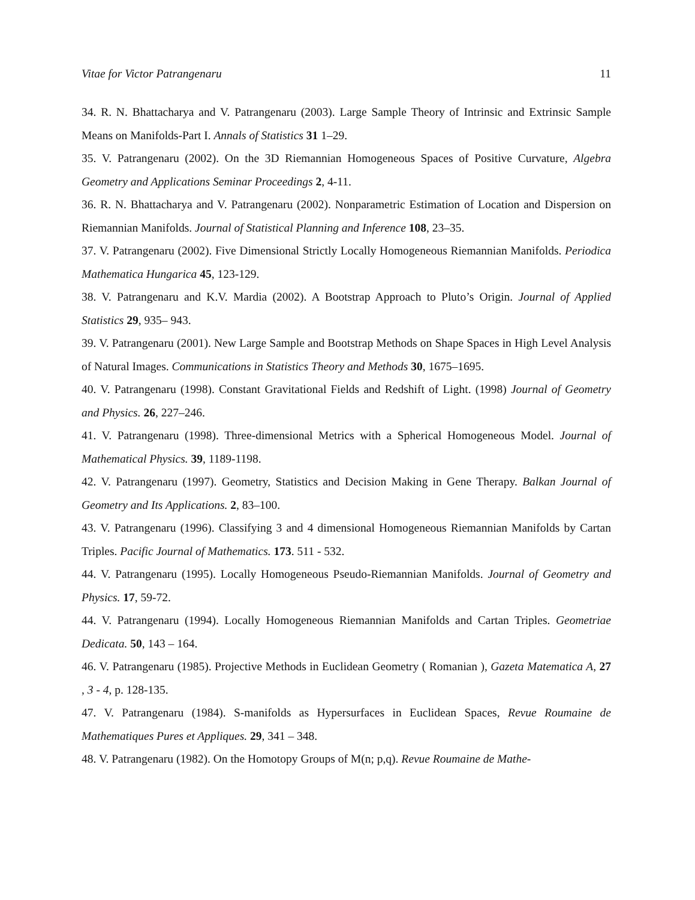Vitae for Victor Patrangenaru 11
34. R. N. Bhattacharya and V. Patrangenaru (2003). Large Sample Theory of Intrinsic and Extrinsic Sample Means on Manifolds-Part I. Annals of Statistics 31 1–29.
35. V. Patrangenaru (2002). On the 3D Riemannian Homogeneous Spaces of Positive Curvature, Algebra Geometry and Applications Seminar Proceedings 2, 4-11.
36. R. N. Bhattacharya and V. Patrangenaru (2002). Nonparametric Estimation of Location and Dispersion on Riemannian Manifolds. Journal of Statistical Planning and Inference 108, 23–35.
37. V. Patrangenaru (2002). Five Dimensional Strictly Locally Homogeneous Riemannian Manifolds. Periodica Mathematica Hungarica 45, 123-129.
38. V. Patrangenaru and K.V. Mardia (2002). A Bootstrap Approach to Pluto’s Origin. Journal of Applied Statistics 29, 935– 943.
39. V. Patrangenaru (2001). New Large Sample and Bootstrap Methods on Shape Spaces in High Level Analysis of Natural Images. Communications in Statistics Theory and Methods 30, 1675–1695.
40. V. Patrangenaru (1998). Constant Gravitational Fields and Redshift of Light. (1998) Journal of Geometry and Physics. 26, 227–246.
41. V. Patrangenaru (1998). Three-dimensional Metrics with a Spherical Homogeneous Model. Journal of Mathematical Physics. 39, 1189-1198.
42. V. Patrangenaru (1997). Geometry, Statistics and Decision Making in Gene Therapy. Balkan Journal of Geometry and Its Applications. 2, 83–100.
43. V. Patrangenaru (1996). Classifying 3 and 4 dimensional Homogeneous Riemannian Manifolds by Cartan Triples. Pacific Journal of Mathematics. 173. 511 - 532.
44. V. Patrangenaru (1995). Locally Homogeneous Pseudo-Riemannian Manifolds. Journal of Geometry and Physics. 17, 59-72.
44. V. Patrangenaru (1994). Locally Homogeneous Riemannian Manifolds and Cartan Triples. Geometriae Dedicata. 50, 143 – 164.
46. V. Patrangenaru (1985). Projective Methods in Euclidean Geometry ( Romanian ), Gazeta Matematica A, 27 , 3 - 4, p. 128-135.
47. V. Patrangenaru (1984). S-manifolds as Hypersurfaces in Euclidean Spaces, Revue Roumaine de Mathematiques Pures et Appliques. 29, 341 – 348.
48. V. Patrangenaru (1982). On the Homotopy Groups of M(n; p,q). Revue Roumaine de Mathe-